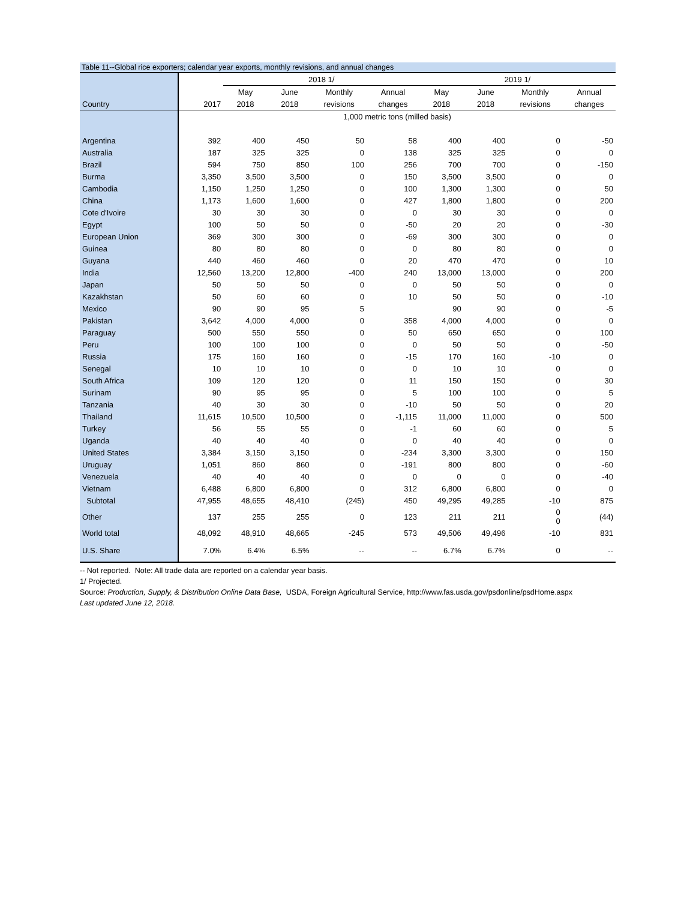Table 11--Global rice exporters; calendar year exports, monthly revisions, and annual changes
| | | 2018 1/ | | | | 2019 1/ | | | |
| --- | --- | --- | --- | --- | --- | --- | --- | --- | --- |
| | | May | June | Monthly | Annual | May | June | Monthly | Annual |
| Country | 2017 | 2018 | 2018 | revisions | changes | 2018 | 2018 | revisions | changes |
| | 1,000 metric tons (milled basis) | | | | | | | | |
| Argentina | 392 | 400 | 450 | 50 | 58 | 400 | 400 | 0 | -50 |
| Australia | 187 | 325 | 325 | 0 | 138 | 325 | 325 | 0 | 0 |
| Brazil | 594 | 750 | 850 | 100 | 256 | 700 | 700 | 0 | -150 |
| Burma | 3,350 | 3,500 | 3,500 | 0 | 150 | 3,500 | 3,500 | 0 | 0 |
| Cambodia | 1,150 | 1,250 | 1,250 | 0 | 100 | 1,300 | 1,300 | 0 | 50 |
| China | 1,173 | 1,600 | 1,600 | 0 | 427 | 1,800 | 1,800 | 0 | 200 |
| Cote d'Ivoire | 30 | 30 | 30 | 0 | 0 | 30 | 30 | 0 | 0 |
| Egypt | 100 | 50 | 50 | 0 | -50 | 20 | 20 | 0 | -30 |
| European Union | 369 | 300 | 300 | 0 | -69 | 300 | 300 | 0 | 0 |
| Guinea | 80 | 80 | 80 | 0 | 0 | 80 | 80 | 0 | 0 |
| Guyana | 440 | 460 | 460 | 0 | 20 | 470 | 470 | 0 | 10 |
| India | 12,560 | 13,200 | 12,800 | -400 | 240 | 13,000 | 13,000 | 0 | 200 |
| Japan | 50 | 50 | 50 | 0 | 0 | 50 | 50 | 0 | 0 |
| Kazakhstan | 50 | 60 | 60 | 0 | 10 | 50 | 50 | 0 | -10 |
| Mexico | 90 | 90 | 95 | 5 | | 90 | 90 | 0 | -5 |
| Pakistan | 3,642 | 4,000 | 4,000 | 0 | 358 | 4,000 | 4,000 | 0 | 0 |
| Paraguay | 500 | 550 | 550 | 0 | 50 | 650 | 650 | 0 | 100 |
| Peru | 100 | 100 | 100 | 0 | 0 | 50 | 50 | 0 | -50 |
| Russia | 175 | 160 | 160 | 0 | -15 | 170 | 160 | -10 | 0 |
| Senegal | 10 | 10 | 10 | 0 | 0 | 10 | 10 | 0 | 0 |
| South Africa | 109 | 120 | 120 | 0 | 11 | 150 | 150 | 0 | 30 |
| Surinam | 90 | 95 | 95 | 0 | 5 | 100 | 100 | 0 | 5 |
| Tanzania | 40 | 30 | 30 | 0 | -10 | 50 | 50 | 0 | 20 |
| Thailand | 11,615 | 10,500 | 10,500 | 0 | -1,115 | 11,000 | 11,000 | 0 | 500 |
| Turkey | 56 | 55 | 55 | 0 | -1 | 60 | 60 | 0 | 5 |
| Uganda | 40 | 40 | 40 | 0 | 0 | 40 | 40 | 0 | 0 |
| United States | 3,384 | 3,150 | 3,150 | 0 | -234 | 3,300 | 3,300 | 0 | 150 |
| Uruguay | 1,051 | 860 | 860 | 0 | -191 | 800 | 800 | 0 | -60 |
| Venezuela | 40 | 40 | 40 | 0 | 0 | 0 | 0 | 0 | -40 |
| Vietnam | 6,488 | 6,800 | 6,800 | 0 | 312 | 6,800 | 6,800 | 0 | 0 |
| Subtotal | 47,955 | 48,655 | 48,410 | (245) | 450 | 49,295 | 49,285 | -10 | 875 |
| Other | 137 | 255 | 255 | 0 | 123 | 211 | 211 | 0 0 | (44) |
| World total | 48,092 | 48,910 | 48,665 | -245 | 573 | 49,506 | 49,496 | -10 | 831 |
| U.S. Share | 7.0% | 6.4% | 6.5% | -- | -- | 6.7% | 6.7% | 0 | -- |
-- Not reported. Note: All trade data are reported on a calendar year basis.
1/ Projected.
Source: Production, Supply, & Distribution Online Data Base, USDA, Foreign Agricultural Service, http://www.fas.usda.gov/psdonline/psdHome.aspx
Last updated June 12, 2018.